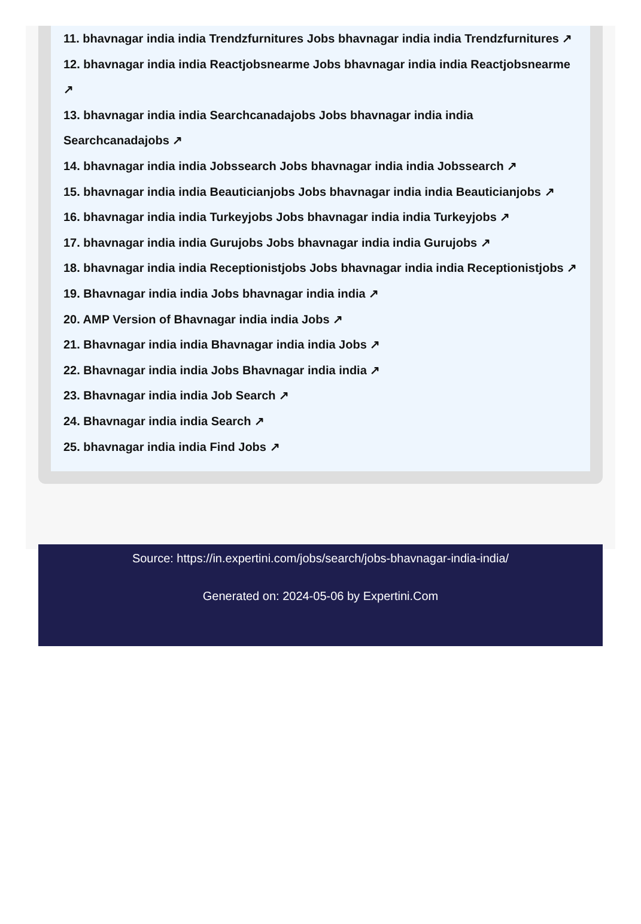11. bhavnagar india india Trendzfurnitures Jobs bhavnagar india india Trendzfurnitures ↗
12. bhavnagar india india Reactjobsnearme Jobs bhavnagar india india Reactjobsnearme ↗
13. bhavnagar india india Searchcanadajobs Jobs bhavnagar india india Searchcanadajobs ↗
14. bhavnagar india india Jobssearch Jobs bhavnagar india india Jobssearch ↗
15. bhavnagar india india Beauticianjobs Jobs bhavnagar india india Beauticianjobs ↗
16. bhavnagar india india Turkeyjobs Jobs bhavnagar india india Turkeyjobs ↗
17. bhavnagar india india Gurujobs Jobs bhavnagar india india Gurujobs ↗
18. bhavnagar india india Receptionistjobs Jobs bhavnagar india india Receptionistjobs ↗
19. Bhavnagar india india Jobs bhavnagar india india ↗
20. AMP Version of Bhavnagar india india Jobs ↗
21. Bhavnagar india india Bhavnagar india india Jobs ↗
22. Bhavnagar india india Jobs Bhavnagar india india ↗
23. Bhavnagar india india Job Search ↗
24. Bhavnagar india india Search ↗
25. bhavnagar india india Find Jobs ↗
Source: https://in.expertini.com/jobs/search/jobs-bhavnagar-india-india/
Generated on: 2024-05-06 by Expertini.Com